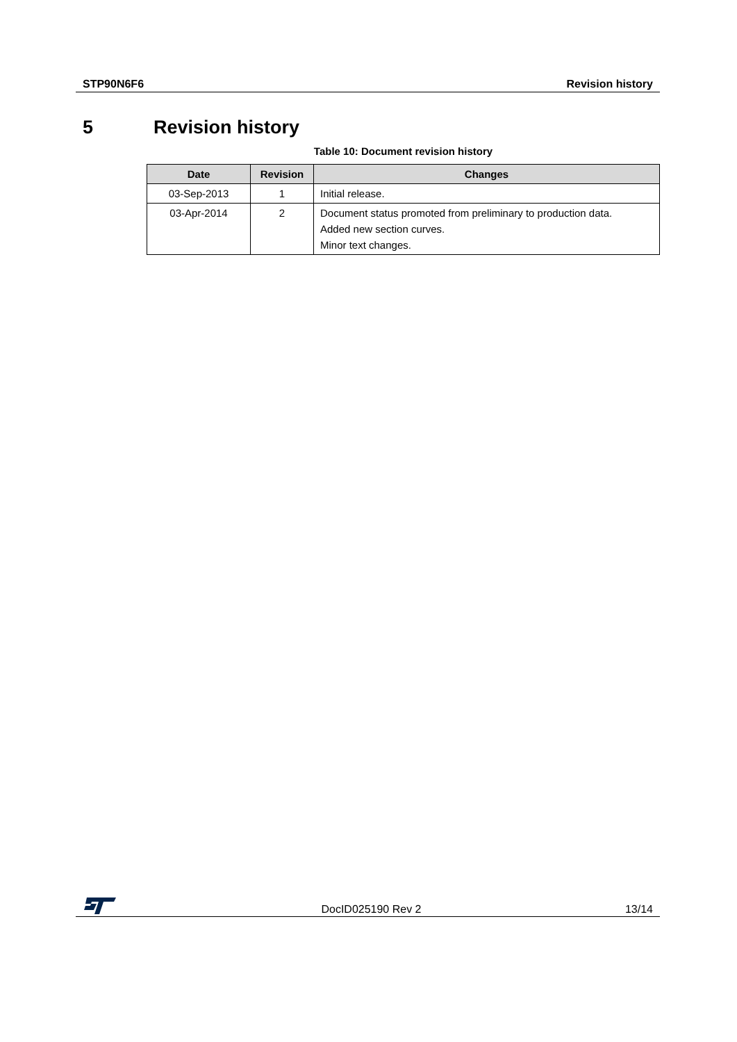STP90N6F6 Revision history
5 Revision history
Table 10: Document revision history
| Date | Revision | Changes |
| --- | --- | --- |
| 03-Sep-2013 | 1 | Initial release. |
| 03-Apr-2014 | 2 | Document status promoted from preliminary to production data. Added new section curves. Minor text changes. |
DocID025190 Rev 2
13/14